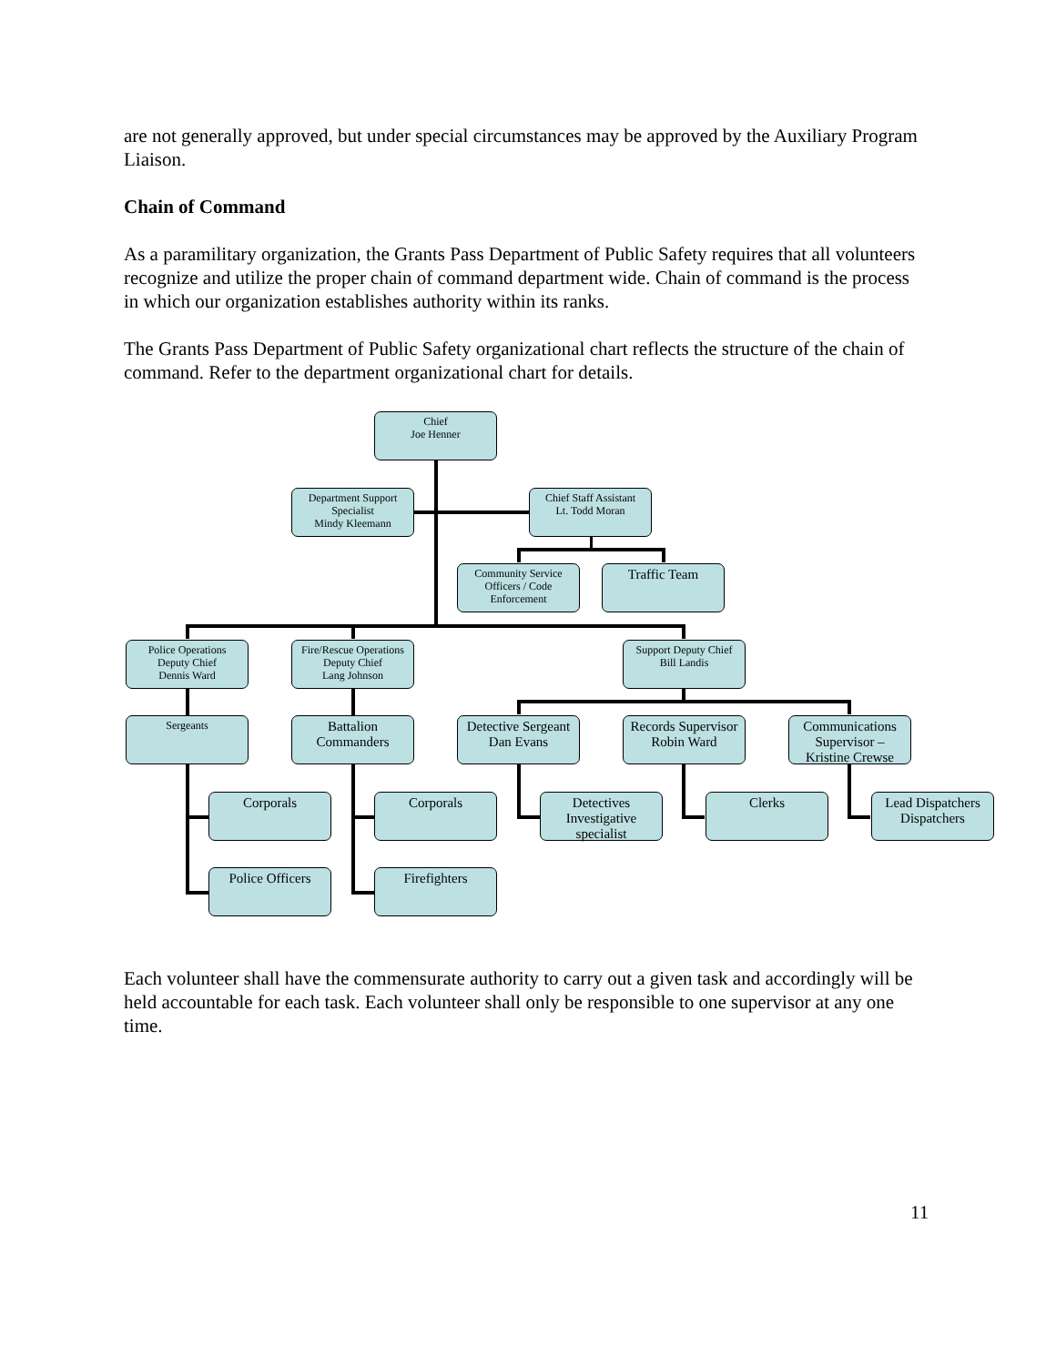are not generally approved, but under special circumstances may be approved by the Auxiliary Program Liaison.
Chain of Command
As a paramilitary organization, the Grants Pass Department of Public Safety requires that all volunteers recognize and utilize the proper chain of command department wide. Chain of command is the process in which our organization establishes authority within its ranks.
The Grants Pass Department of Public Safety organizational chart reflects the structure of the chain of command. Refer to the department organizational chart for details.
Chief
Joe Henner
Department Support Specialist
Mindy Kleemann
Chief Staff Assistant
Lt. Todd Moran
Community Service Officers / Code Enforcement
Traffic Team
Police Operations
Deputy Chief
Dennis Ward
Fire/Rescue Operations
Deputy Chief
Lang Johnson
Support Deputy Chief
Bill Landis
Sergeants
Battalion Commanders
Detective Sergeant
Dan Evans
Records Supervisor
Robin Ward
Communications Supervisor –
Kristine Crewse
Corporals Corporals
Detectives Investigative specialist
Clerks
Lead Dispatchers Dispatchers
Police Officers Firefighters
Each volunteer shall have the commensurate authority to carry out a given task and accordingly will be held accountable for each task. Each volunteer shall only be responsible to one supervisor at any one time.
11